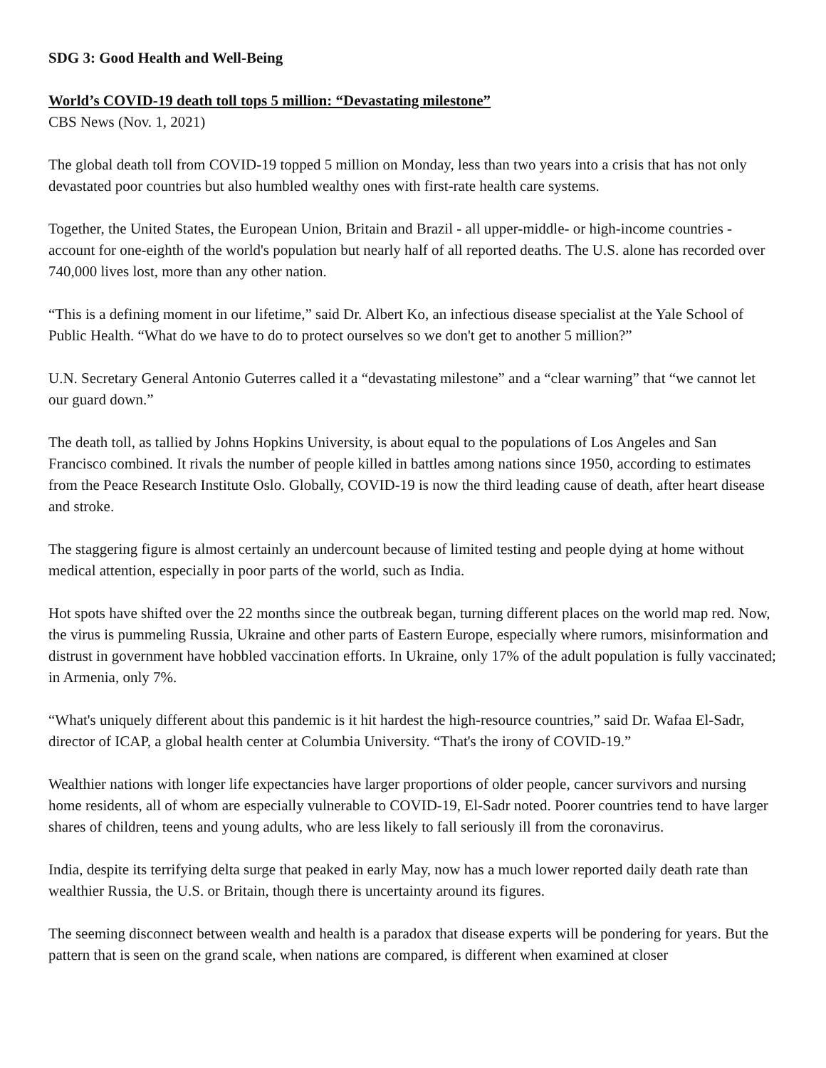SDG 3: Good Health and Well-Being
World’s COVID-19 death toll tops 5 million: “Devastating milestone”
CBS News (Nov. 1, 2021)
The global death toll from COVID-19 topped 5 million on Monday, less than two years into a crisis that has not only devastated poor countries but also humbled wealthy ones with first-rate health care systems.
Together, the United States, the European Union, Britain and Brazil - all upper-middle- or high-income countries - account for one-eighth of the world's population but nearly half of all reported deaths. The U.S. alone has recorded over 740,000 lives lost, more than any other nation.
“This is a defining moment in our lifetime,” said Dr. Albert Ko, an infectious disease specialist at the Yale School of Public Health. “What do we have to do to protect ourselves so we don't get to another 5 million?”
U.N. Secretary General Antonio Guterres called it a “devastating milestone” and a “clear warning” that “we cannot let our guard down.”
The death toll, as tallied by Johns Hopkins University, is about equal to the populations of Los Angeles and San Francisco combined. It rivals the number of people killed in battles among nations since 1950, according to estimates from the Peace Research Institute Oslo. Globally, COVID-19 is now the third leading cause of death, after heart disease and stroke.
The staggering figure is almost certainly an undercount because of limited testing and people dying at home without medical attention, especially in poor parts of the world, such as India.
Hot spots have shifted over the 22 months since the outbreak began, turning different places on the world map red. Now, the virus is pummeling Russia, Ukraine and other parts of Eastern Europe, especially where rumors, misinformation and distrust in government have hobbled vaccination efforts. In Ukraine, only 17% of the adult population is fully vaccinated; in Armenia, only 7%.
“What's uniquely different about this pandemic is it hit hardest the high-resource countries,” said Dr. Wafaa El-Sadr, director of ICAP, a global health center at Columbia University. “That's the irony of COVID-19.”
Wealthier nations with longer life expectancies have larger proportions of older people, cancer survivors and nursing home residents, all of whom are especially vulnerable to COVID-19, El-Sadr noted. Poorer countries tend to have larger shares of children, teens and young adults, who are less likely to fall seriously ill from the coronavirus.
India, despite its terrifying delta surge that peaked in early May, now has a much lower reported daily death rate than wealthier Russia, the U.S. or Britain, though there is uncertainty around its figures.
The seeming disconnect between wealth and health is a paradox that disease experts will be pondering for years. But the pattern that is seen on the grand scale, when nations are compared, is different when examined at closer